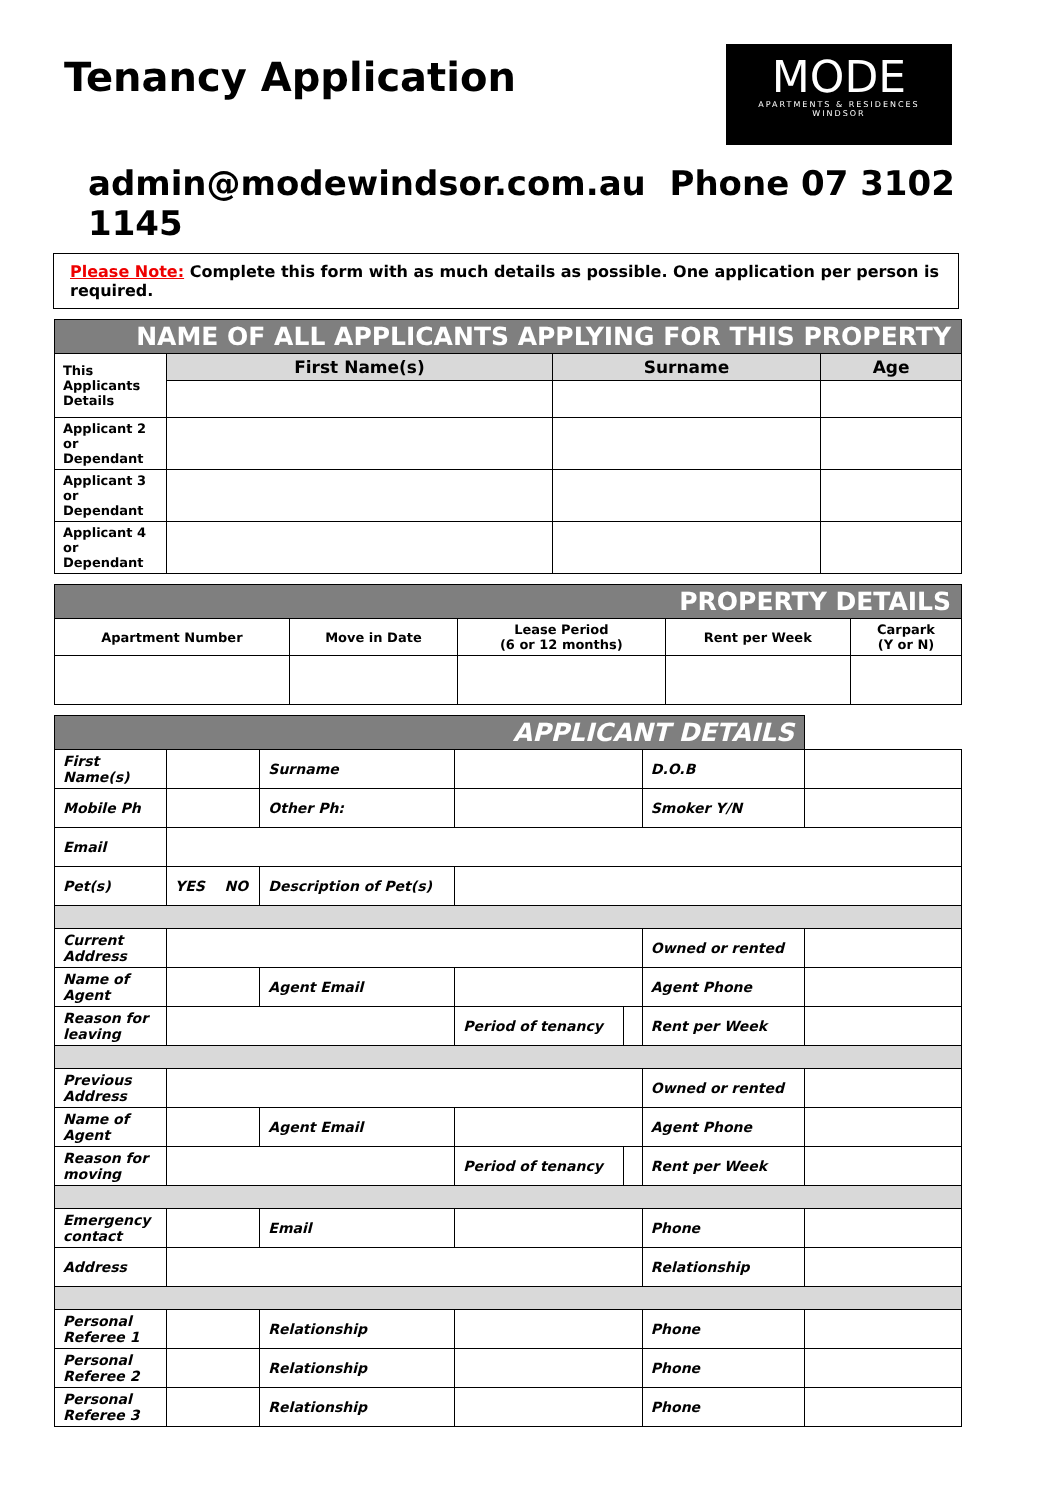Tenancy Application
MODE
APARTMENTS & RESIDENCES
WINDSOR
admin@modewindsor.com.au Phone 07 3102 1145
Please Note: Complete this form with as much details as possible. One application per person is required.
| NAME OF ALL APPLICANTS APPLYING FOR THIS PROPERTY | | | |
| This Applicants Details | First Name(s) | Surname | Age |
| Applicant 2 or Dependant | | | |
| Applicant 3 or Dependant | | | |
| Applicant 4 or Dependant | | | |
| PROPERTY DETAILS | | | | |
| Apartment Number | Move in Date | Lease Period (6 or 12 months) | Rent per Week | Carpark (Y or N) |
| APPLICANT DETAILS | | | | | | | |
| First Name(s) | | | Surname | | | D.O.B | |
| Mobile Ph | | | Other Ph: | | | Smoker Y/N | |
| Email | | | | | | | |
| Pet(s) | YES | NO | Description of Pet(s) | | | | |
| Current Address | | | | | | Owned or rented | |
| Name of Agent | | | Agent Email | | | Agent Phone | |
| Reason for leaving | | | | Period of tenancy | | Rent per Week | |
| Previous Address | | | | | | Owned or rented | |
| Name of Agent | | | Agent Email | | | Agent Phone | |
| Reason for moving | | | | Period of tenancy | | Rent per Week | |
| Emergency contact | | | Email | | | Phone | |
| Address | | | | | | Relationship | |
| Personal Referee 1 | | | Relationship | | | Phone | |
| Personal Referee 2 | | | Relationship | | | Phone | |
| Personal Referee 3 | | | Relationship | | | Phone | |